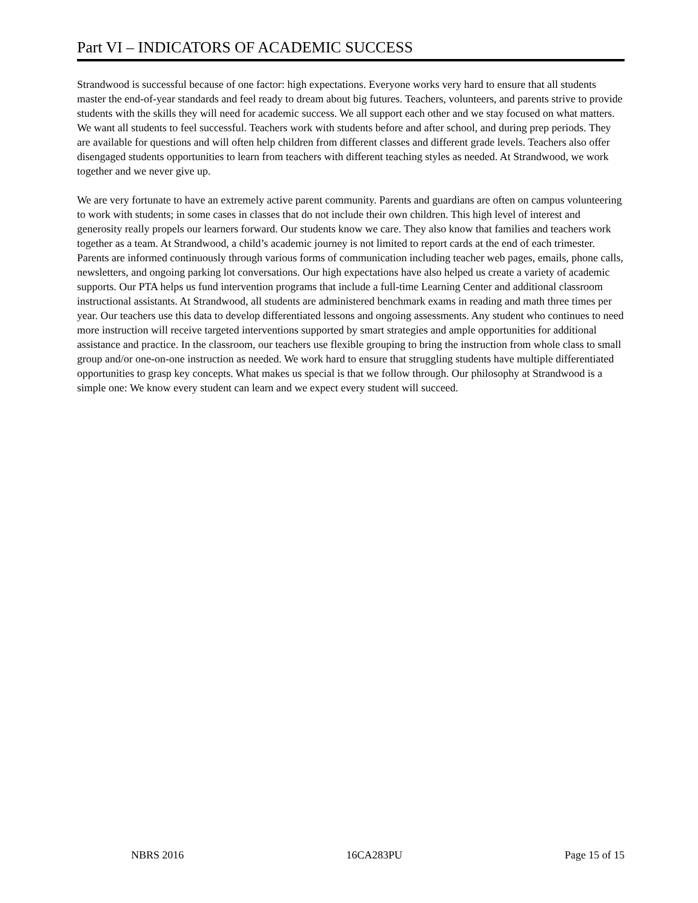Part VI – INDICATORS OF ACADEMIC SUCCESS
Strandwood is successful because of one factor: high expectations. Everyone works very hard to ensure that all students master the end-of-year standards and feel ready to dream about big futures. Teachers, volunteers, and parents strive to provide students with the skills they will need for academic success. We all support each other and we stay focused on what matters. We want all students to feel successful. Teachers work with students before and after school, and during prep periods. They are available for questions and will often help children from different classes and different grade levels. Teachers also offer disengaged students opportunities to learn from teachers with different teaching styles as needed. At Strandwood, we work together and we never give up.
We are very fortunate to have an extremely active parent community. Parents and guardians are often on campus volunteering to work with students; in some cases in classes that do not include their own children. This high level of interest and generosity really propels our learners forward. Our students know we care. They also know that families and teachers work together as a team. At Strandwood, a child’s academic journey is not limited to report cards at the end of each trimester. Parents are informed continuously through various forms of communication including teacher web pages, emails, phone calls, newsletters, and ongoing parking lot conversations. Our high expectations have also helped us create a variety of academic supports. Our PTA helps us fund intervention programs that include a full-time Learning Center and additional classroom instructional assistants. At Strandwood, all students are administered benchmark exams in reading and math three times per year. Our teachers use this data to develop differentiated lessons and ongoing assessments. Any student who continues to need more instruction will receive targeted interventions supported by smart strategies and ample opportunities for additional assistance and practice. In the classroom, our teachers use flexible grouping to bring the instruction from whole class to small group and/or one-on-one instruction as needed. We work hard to ensure that struggling students have multiple differentiated opportunities to grasp key concepts. What makes us special is that we follow through. Our philosophy at Strandwood is a simple one: We know every student can learn and we expect every student will succeed.
NBRS 2016 16CA283PU Page 15 of 15